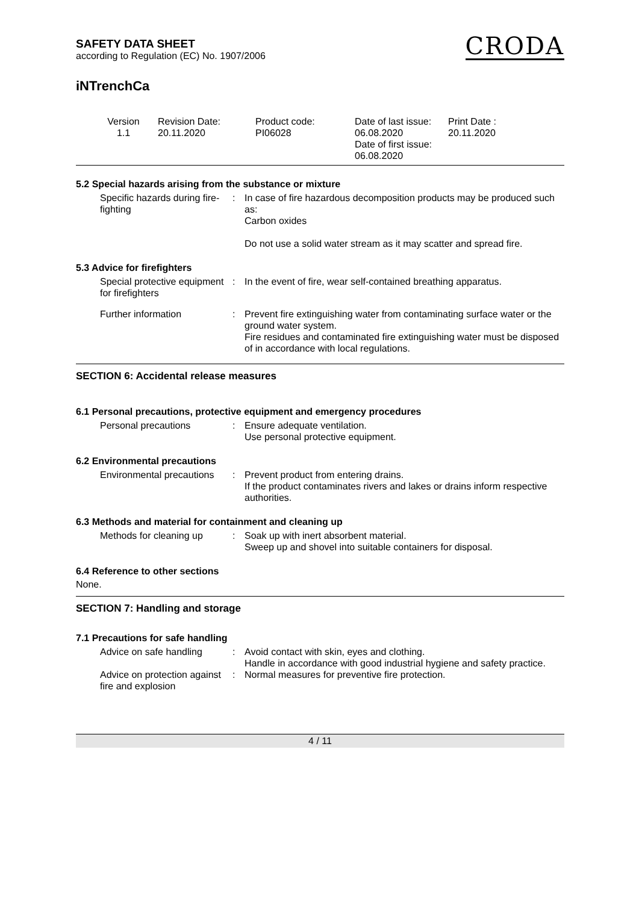SAFETY DATA SHEET
according to Regulation (EC) No. 1907/2006
CRODA
iNTrenchCa
Version
1.1
Revision Date:
20.11.2020
Product code:
PI06028
Date of last issue:
06.08.2020
Date of first issue:
06.08.2020
Print Date :
20.11.2020
5.2 Special hazards arising from the substance or mixture
Specific hazards during fire-fighting
: In case of fire hazardous decomposition products may be produced such as:
Carbon oxides
Do not use a solid water stream as it may scatter and spread fire.
5.3 Advice for firefighters
Special protective equipment for firefighters
: In the event of fire, wear self-contained breathing apparatus.
Further information : Prevent fire extinguishing water from contaminating surface water or the ground water system.
Fire residues and contaminated fire extinguishing water must be disposed of in accordance with local regulations.
SECTION 6: Accidental release measures
6.1 Personal precautions, protective equipment and emergency procedures
Personal precautions : Ensure adequate ventilation.
Use personal protective equipment.
6.2 Environmental precautions
Environmental precautions : Prevent product from entering drains.
If the product contaminates rivers and lakes or drains inform respective authorities.
6.3 Methods and material for containment and cleaning up
Methods for cleaning up : Soak up with inert absorbent material.
Sweep up and shovel into suitable containers for disposal.
6.4 Reference to other sections
None.
SECTION 7: Handling and storage
7.1 Precautions for safe handling
Advice on safe handling : Avoid contact with skin, eyes and clothing.
Handle in accordance with good industrial hygiene and safety practice.
Advice on protection against fire and explosion
: Normal measures for preventive fire protection.
4 / 11